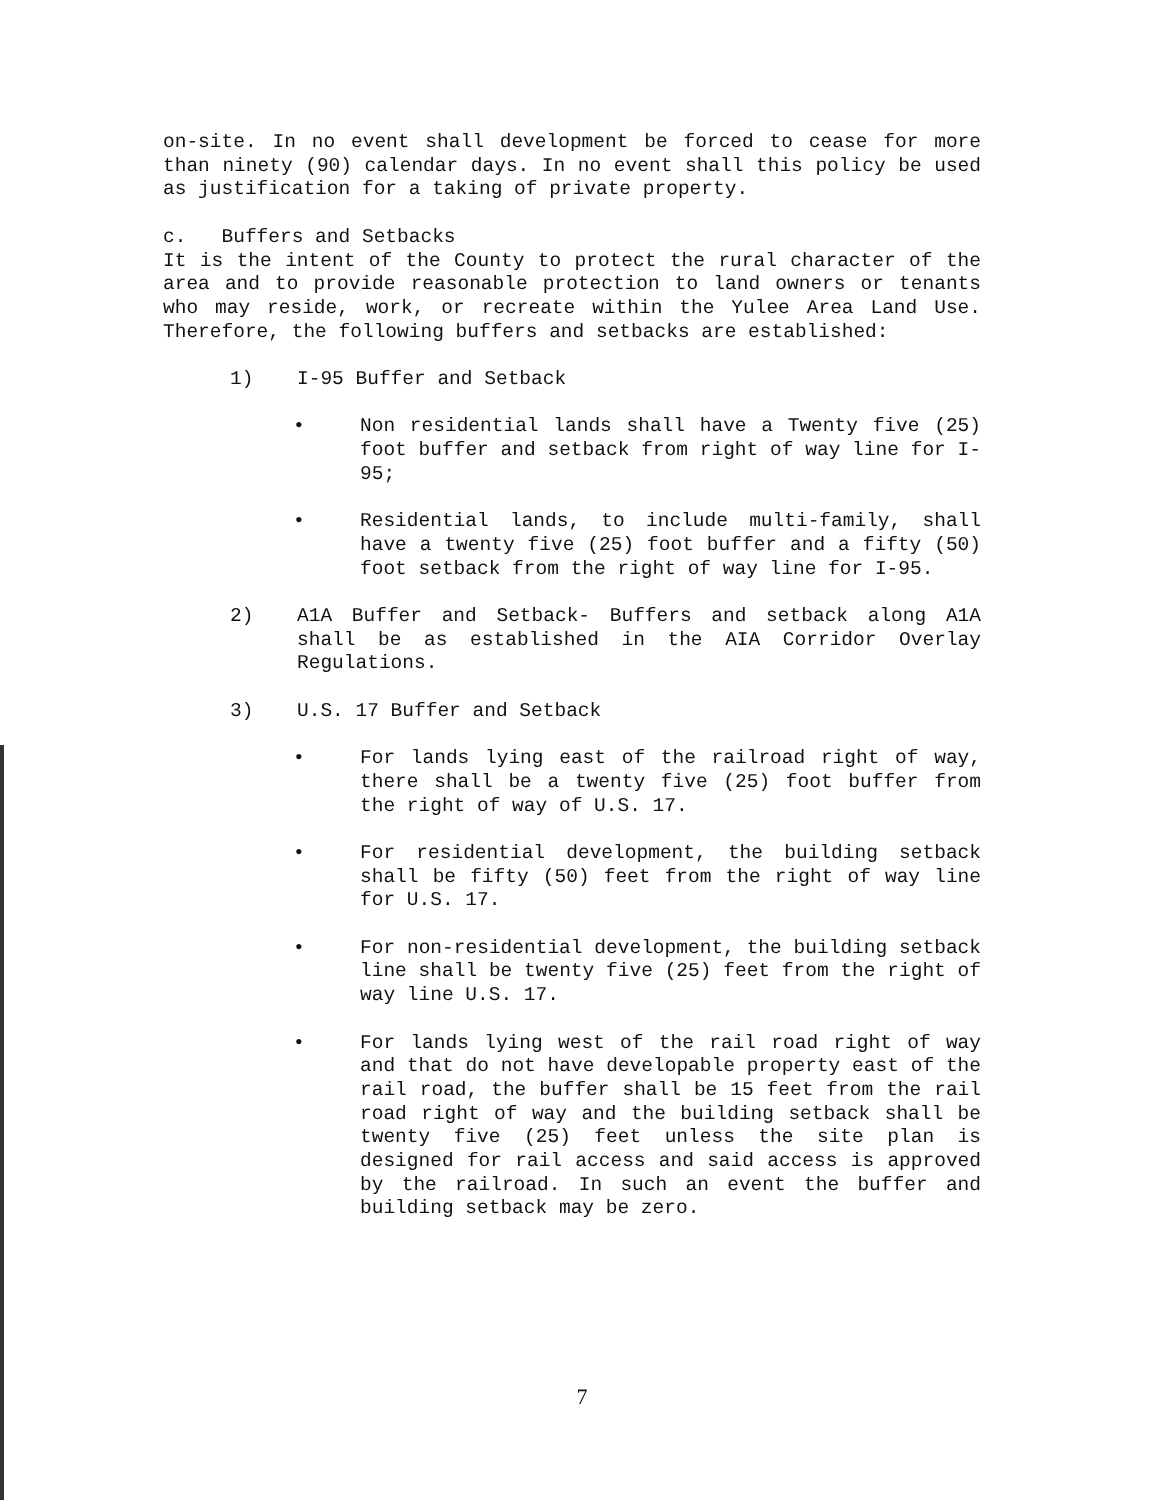on-site. In no event shall development be forced to cease for more than ninety (90) calendar days. In no event shall this policy be used as justification for a taking of private property.
c. Buffers and Setbacks
It is the intent of the County to protect the rural character of the area and to provide reasonable protection to land owners or tenants who may reside, work, or recreate within the Yulee Area Land Use. Therefore, the following buffers and setbacks are established:
1) I-95 Buffer and Setback
• Non residential lands shall have a Twenty five (25) foot buffer and setback from right of way line for I-95;
• Residential lands, to include multi-family, shall have a twenty five (25) foot buffer and a fifty (50) foot setback from the right of way line for I-95.
2) A1A Buffer and Setback- Buffers and setback along A1A shall be as established in the AIA Corridor Overlay Regulations.
3) U.S. 17 Buffer and Setback
• For lands lying east of the railroad right of way, there shall be a twenty five (25) foot buffer from the right of way of U.S. 17.
• For residential development, the building setback shall be fifty (50) feet from the right of way line for U.S. 17.
• For non-residential development, the building setback line shall be twenty five (25) feet from the right of way line U.S. 17.
• For lands lying west of the rail road right of way and that do not have developable property east of the rail road, the buffer shall be 15 feet from the rail road right of way and the building setback shall be twenty five (25) feet unless the site plan is designed for rail access and said access is approved by the railroad. In such an event the buffer and building setback may be zero.
7